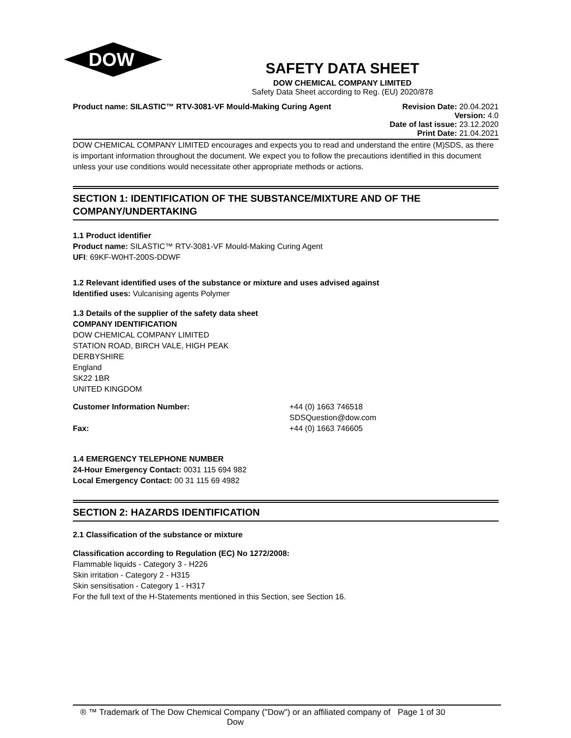DOW
SAFETY DATA SHEET
DOW CHEMICAL COMPANY LIMITED
Safety Data Sheet according to Reg. (EU) 2020/878
Product name: SILASTIC™ RTV-3081-VF Mould-Making Curing Agent
Revision Date: 20.04.2021
Version: 4.0
Date of last issue: 23.12.2020
Print Date: 21.04.2021
DOW CHEMICAL COMPANY LIMITED encourages and expects you to read and understand the entire (M)SDS, as there is important information throughout the document. We expect you to follow the precautions identified in this document unless your use conditions would necessitate other appropriate methods or actions.
SECTION 1: IDENTIFICATION OF THE SUBSTANCE/MIXTURE AND OF THE COMPANY/UNDERTAKING
1.1 Product identifier
Product name: SILASTIC™ RTV-3081-VF Mould-Making Curing Agent
UFI: 69KF-W0HT-200S-DDWF
1.2 Relevant identified uses of the substance or mixture and uses advised against
Identified uses: Vulcanising agents Polymer
1.3 Details of the supplier of the safety data sheet
COMPANY IDENTIFICATION
DOW CHEMICAL COMPANY LIMITED
STATION ROAD, BIRCH VALE, HIGH PEAK
DERBYSHIRE
England
SK22 1BR
UNITED KINGDOM
Customer Information Number: +44 (0) 1663 746518
SDSQuestion@dow.com
Fax: +44 (0) 1663 746605
1.4 EMERGENCY TELEPHONE NUMBER
24-Hour Emergency Contact: 0031 115 694 982
Local Emergency Contact: 00 31 115 69 4982
SECTION 2: HAZARDS IDENTIFICATION
2.1 Classification of the substance or mixture
Classification according to Regulation (EC) No 1272/2008:
Flammable liquids - Category 3 - H226
Skin irritation - Category 2 - H315
Skin sensitisation - Category 1 - H317
For the full text of the H-Statements mentioned in this Section, see Section 16.
® ™ Trademark of The Dow Chemical Company ("Dow") or an affiliated company of Dow
Page 1 of 30